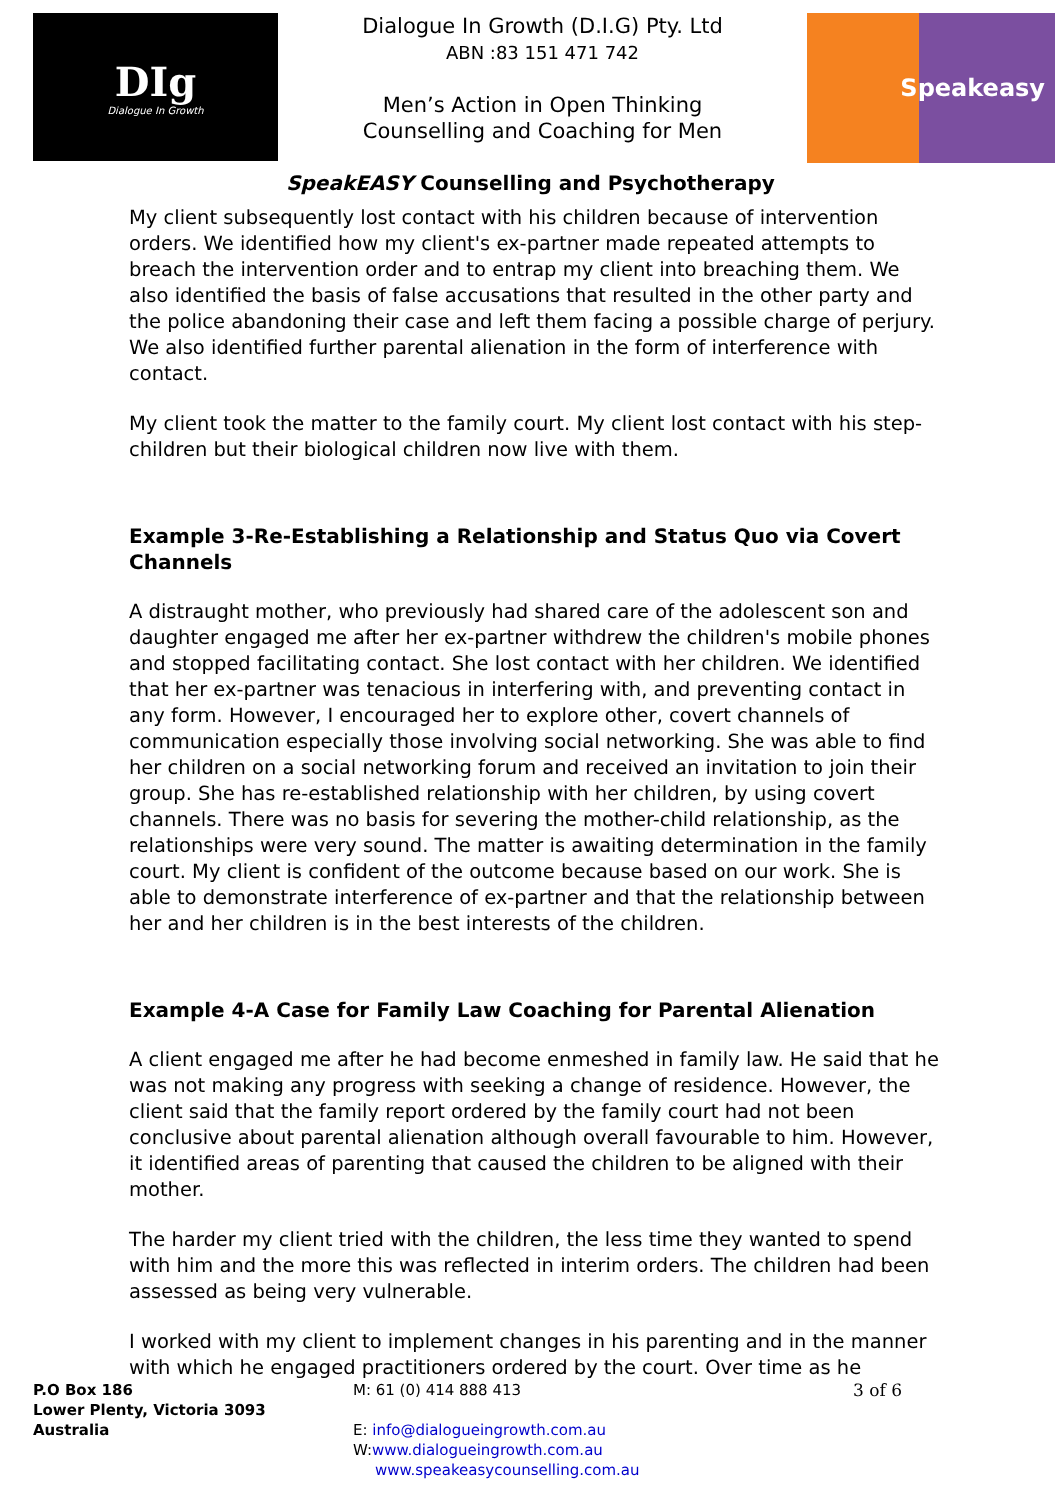DIg
Dialogue In Growth
Dialogue In Growth (D.I.G) Pty. Ltd
ABN :83 151 471 742
Men’s Action in Open Thinking
Counselling and Coaching for Men
Speakeasy
SpeakEASY Counselling and Psychotherapy
My client subsequently lost contact with his children because of intervention orders. We identified how my client's ex-partner made repeated attempts to breach the intervention order and to entrap my client into breaching them. We also identified the basis of false accusations that resulted in the other party and the police abandoning their case and left them facing a possible charge of perjury. We also identified further parental alienation in the form of interference with contact.
My client took the matter to the family court. My client lost contact with his step-children but their biological children now live with them.
Example 3-Re-Establishing a Relationship and Status Quo via Covert Channels
A distraught mother, who previously had shared care of the adolescent son and daughter engaged me after her ex-partner withdrew the children's mobile phones and stopped facilitating contact. She lost contact with her children. We identified that her ex-partner was tenacious in interfering with, and preventing contact in any form. However, I encouraged her to explore other, covert channels of communication especially those involving social networking. She was able to find her children on a social networking forum and received an invitation to join their group. She has re-established relationship with her children, by using covert channels. There was no basis for severing the mother-child relationship, as the relationships were very sound. The matter is awaiting determination in the family court. My client is confident of the outcome because based on our work. She is able to demonstrate interference of ex-partner and that the relationship between her and her children is in the best interests of the children.
Example 4-A Case for Family Law Coaching for Parental Alienation
A client engaged me after he had become enmeshed in family law. He said that he was not making any progress with seeking a change of residence. However, the client said that the family report ordered by the family court had not been conclusive about parental alienation although overall favourable to him. However, it identified areas of parenting that caused the children to be aligned with their mother.
The harder my client tried with the children, the less time they wanted to spend with him and the more this was reflected in interim orders. The children had been assessed as being very vulnerable.
I worked with my client to implement changes in his parenting and in the manner with which he engaged practitioners ordered by the court. Over time as he
P.O Box 186
Lower Plenty, Victoria 3093
Australia
M: 61 (0) 414 888 413
E: info@dialogueingrowth.com.au
W:www.dialogueingrowth.com.au
www.speakeasycounselling.com.au
3 of 6